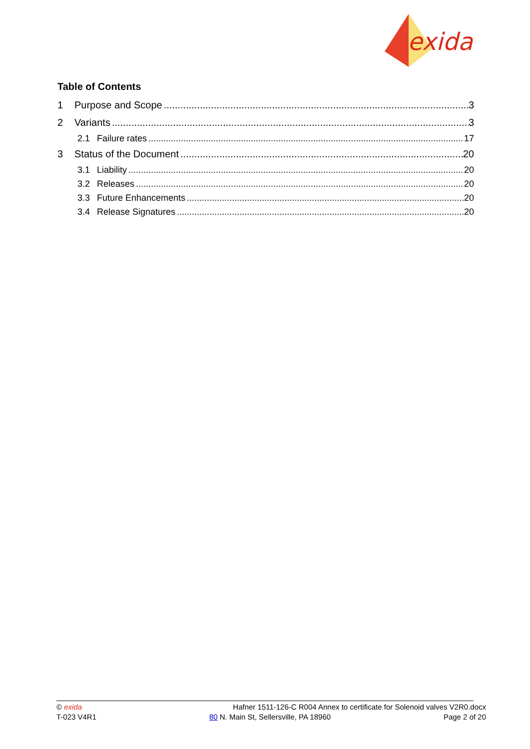exida
Table of Contents
1 Purpose and Scope 3
2 Variants 3
2.1 Failure rates 17
3 Status of the Document 20
3.1 Liability 20
3.2 Releases 20
3.3 Future Enhancements 20
3.4 Release Signatures 20
© exida Hafner 1511-126-C R004 Annex to certificate for Solenoid valves V2R0.docx
T-023 V4R1 80 N. Main St, Sellersville, PA 18960 Page 2 of 20